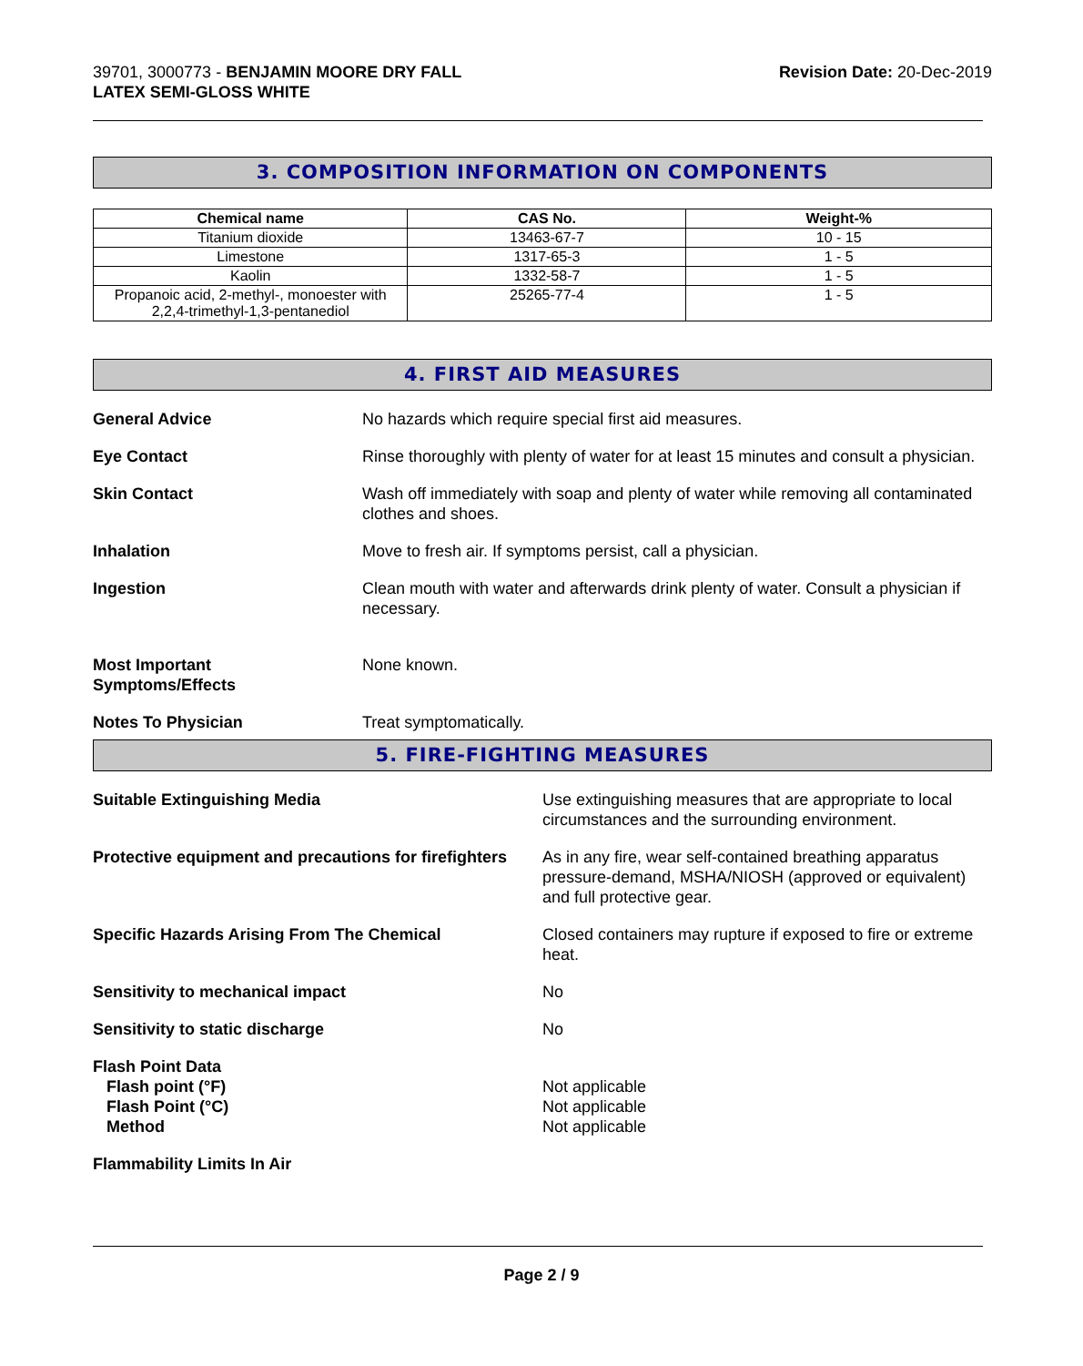39701, 3000773 - BENJAMIN MOORE DRY FALL
LATEX SEMI-GLOSS WHITE
Revision Date: 20-Dec-2019
3. COMPOSITION INFORMATION ON COMPONENTS
| Chemical name | CAS No. | Weight-% |
| --- | --- | --- |
| Titanium dioxide | 13463-67-7 | 10 - 15 |
| Limestone | 1317-65-3 | 1 - 5 |
| Kaolin | 1332-58-7 | 1 - 5 |
| Propanoic acid, 2-methyl-, monoester with 2,2,4-trimethyl-1,3-pentanediol | 25265-77-4 | 1 - 5 |
4. FIRST AID MEASURES
General Advice No hazards which require special first aid measures.
Eye Contact Rinse thoroughly with plenty of water for at least 15 minutes and consult a physician.
Skin Contact Wash off immediately with soap and plenty of water while removing all contaminated clothes and shoes.
Inhalation Move to fresh air. If symptoms persist, call a physician.
Ingestion Clean mouth with water and afterwards drink plenty of water. Consult a physician if necessary.
Most Important
Symptoms/Effects
None known.
Notes To Physician Treat symptomatically.
5. FIRE-FIGHTING MEASURES
Suitable Extinguishing Media Use extinguishing measures that are appropriate to local circumstances and the surrounding environment.
Protective equipment and precautions for firefighters
As in any fire, wear self-contained breathing apparatus pressure-demand, MSHA/NIOSH (approved or equivalent) and full protective gear.
Specific Hazards Arising From The Chemical Closed containers may rupture if exposed to fire or extreme heat.
Sensitivity to mechanical impact No
Sensitivity to static discharge No
Flash Point Data
Flash point (°F)
Flash Point (°C)
Method
Not applicable
Not applicable
Not applicable
Flammability Limits In Air
Page 2 / 9